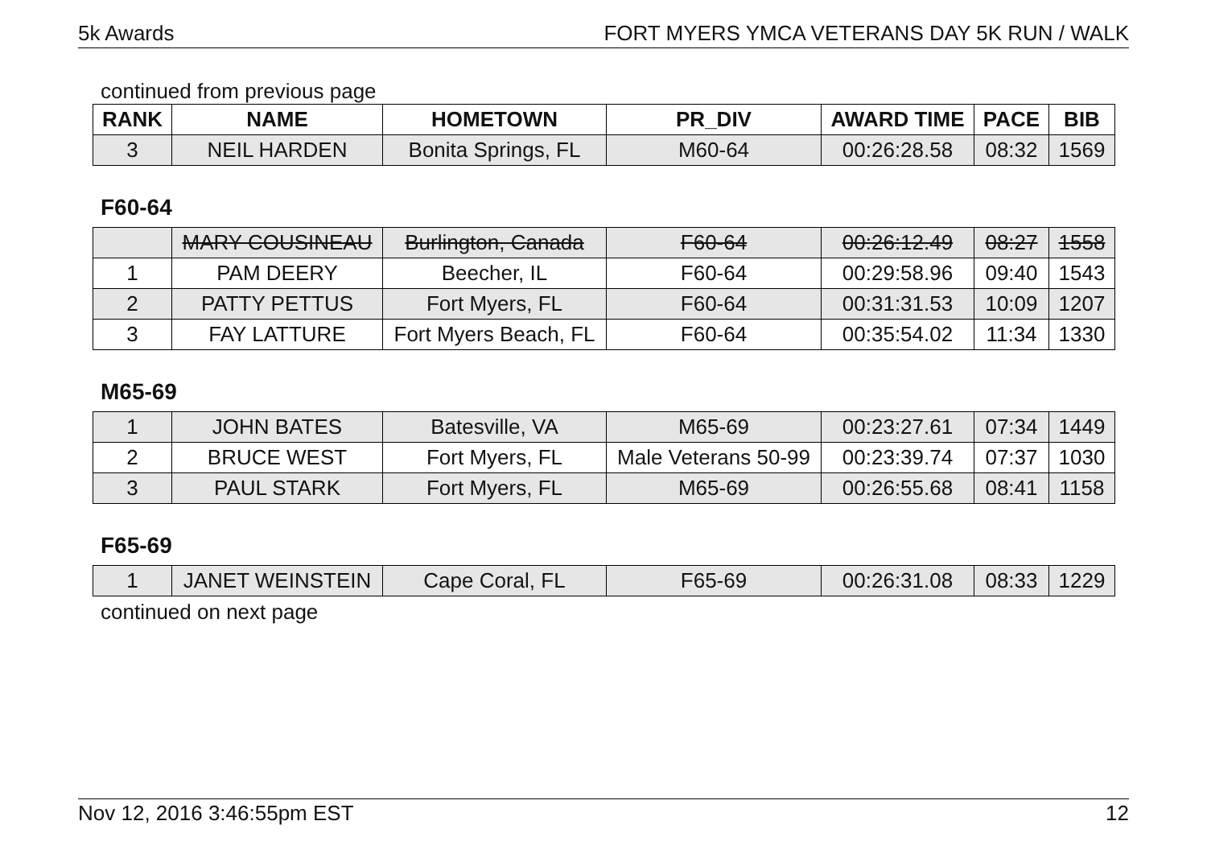5k Awards FORT MYERS YMCA VETERANS DAY 5K RUN / WALK
continued from previous page
| RANK | NAME | HOMETOWN | PR_DIV | AWARD TIME | PACE | BIB |
| --- | --- | --- | --- | --- | --- | --- |
| 3 | NEIL HARDEN | Bonita Springs, FL | M60-64 | 00:26:28.58 | 08:32 | 1569 |
F60-64
| | MARY COUSINEAU | Burlington, Canada | F60-64 | 00:26:12.49 | 08:27 | 1558 |
| 1 | PAM DEERY | Beecher, IL | F60-64 | 00:29:58.96 | 09:40 | 1543 |
| 2 | PATTY PETTUS | Fort Myers, FL | F60-64 | 00:31:31.53 | 10:09 | 1207 |
| 3 | FAY LATTURE | Fort Myers Beach, FL | F60-64 | 00:35:54.02 | 11:34 | 1330 |
M65-69
| 1 | JOHN BATES | Batesville, VA | M65-69 | 00:23:27.61 | 07:34 | 1449 |
| 2 | BRUCE WEST | Fort Myers, FL | Male Veterans 50-99 | 00:23:39.74 | 07:37 | 1030 |
| 3 | PAUL STARK | Fort Myers, FL | M65-69 | 00:26:55.68 | 08:41 | 1158 |
F65-69
| 1 | JANET WEINSTEIN | Cape Coral, FL | F65-69 | 00:26:31.08 | 08:33 | 1229 |
continued on next page
Nov 12, 2016 3:46:55pm EST 12